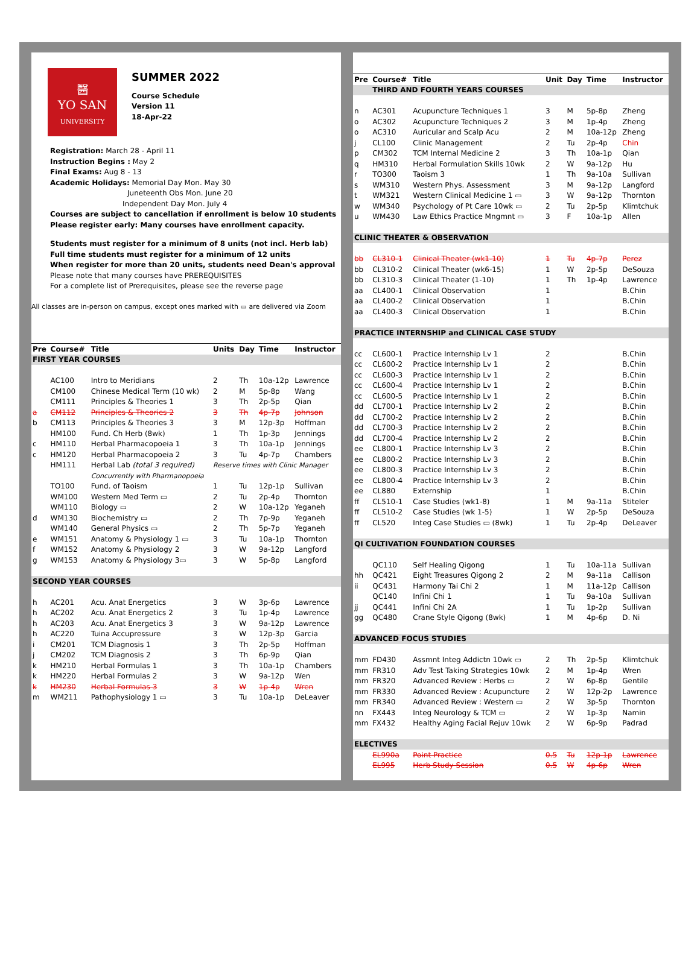醫
YO SAN
UNIVERSITY
SUMMER 2022
Course Schedule
Version 11
18-Apr-22
Registration: March 28 - April 11
Instruction Begins : May 2
Final Exams: Aug 8 - 13
Academic Holidays: Memorial Day Mon. May 30
Juneteenth Obs Mon. June 20
Independent Day Mon. July 4
Courses are subject to cancellation if enrollment is below 10 students
Please register early: Many courses have enrollment capacity.
Students must register for a minimum of 8 units (not incl. Herb lab)
Full time students must register for a minimum of 12 units
When register for more than 20 units, students need Dean's approval
Please note that many courses have PREREQUISITES
For a complete list of Prerequisites, please see the reverse page
All classes are in-person on campus, except ones marked with ▭ are delivered via Zoom
| Pre | Course# | Title | Units | Day | Time | Instructor |
| --- | --- | --- | --- | --- | --- | --- |
| FIRST YEAR COURSES | | | | | | |
| | AC100 | Intro to Meridians | 2 | Th | 10a-12p | Lawrence |
| | CM100 | Chinese Medical Term (10 wk) | 2 | M | 5p-8p | Wang |
| | CM111 | Principles & Theories 1 | 3 | Th | 2p-5p | Qian |
| a | CM112 | Principles & Theories 2 | 3 | Th | 4p-7p | Johnson |
| b | CM113 | Principles & Theories 3 | 3 | M | 12p-3p | Hoffman |
| | HM100 | Fund. Ch Herb (8wk) | 1 | Th | 1p-3p | Jennings |
| c | HM110 | Herbal Pharmacopoeia 1 | 3 | Th | 10a-1p | Jennings |
| c | HM120 | Herbal Pharmacopoeia 2 | 3 | Tu | 4p-7p | Chambers |
| | HM111 | Herbal Lab (total 3 required) | Reserve times with Clinic Manager | | | |
| | | Concurrently with Pharmanopoeia | | | | |
| | TO100 | Fund. of Taoism | 1 | Tu | 12p-1p | Sullivan |
| | WM100 | Western Med Term ▭ | 2 | Tu | 2p-4p | Thornton |
| | WM110 | Biology ▭ | 2 | W | 10a-12p | Yeganeh |
| d | WM130 | Biochemistry ▭ | 2 | Th | 7p-9p | Yeganeh |
| | WM140 | General Physics ▭ | 2 | Th | 5p-7p | Yeganeh |
| e | WM151 | Anatomy & Physiology 1 ▭ | 3 | Tu | 10a-1p | Thornton |
| f | WM152 | Anatomy & Physiology 2 | 3 | W | 9a-12p | Langford |
| g | WM153 | Anatomy & Physiology 3▭ | 3 | W | 5p-8p | Langford |
| SECOND YEAR COURSES | | | | | | |
| h | AC201 | Acu. Anat Energetics | 3 | W | 3p-6p | Lawrence |
| h | AC202 | Acu. Anat Energetics 2 | 3 | Tu | 1p-4p | Lawrence |
| h | AC203 | Acu. Anat Energetics 3 | 3 | W | 9a-12p | Lawrence |
| h | AC220 | Tuina Accupressure | 3 | W | 12p-3p | Garcia |
| i | CM201 | TCM Diagnosis 1 | 3 | Th | 2p-5p | Hoffman |
| j | CM202 | TCM Diagnosis 2 | 3 | Th | 6p-9p | Qian |
| k | HM210 | Herbal Formulas 1 | 3 | Th | 10a-1p | Chambers |
| k | HM220 | Herbal Formulas 2 | 3 | W | 9a-12p | Wen |
| k | HM230 | Herbal Formulas 3 | 3 | W | 1p-4p | Wren |
| m | WM211 | Pathophysiology 1 ▭ | 3 | Tu | 10a-1p | DeLeaver |
| Pre | Course# | Title | Unit | Day | Time | Instructor |
| --- | --- | --- | --- | --- | --- | --- |
| | THIRD AND FOURTH YEARS COURSES | | | | | |
| n | AC301 | Acupuncture Techniques 1 | 3 | M | 5p-8p | Zheng |
| o | AC302 | Acupuncture Techniques 2 | 3 | M | 1p-4p | Zheng |
| o | AC310 | Auricular and Scalp Acu | 2 | M | 10a-12p | Zheng |
| j | CL100 | Clinic Management | 2 | Tu | 2p-4p | Chin |
| p | CM302 | TCM Internal Medicine 2 | 3 | Th | 10a-1p | Qian |
| q | HM310 | Herbal Formulation Skills 10wk | 2 | W | 9a-12p | Hu |
| r | TO300 | Taoism 3 | 1 | Th | 9a-10a | Sullivan |
| s | WM310 | Western Phys. Assessment | 3 | M | 9a-12p | Langford |
| t | WM321 | Western Clinical Medicine 1 ▭ | 3 | W | 9a-12p | Thornton |
| w | WM340 | Psychology of Pt Care 10wk ▭ | 2 | Tu | 2p-5p | Klimtchuk |
| u | WM430 | Law Ethics Practice Mngmnt ▭ | 3 | F | 10a-1p | Allen |
| CLINIC THEATER & OBSERVATION | | | | | | |
| bb | CL310-1 | Clinical Theater (wk1-10) | 1 | Tu | 4p-7p | Perez |
| bb | CL310-2 | Clinical Theater (wk6-15) | 1 | W | 2p-5p | DeSouza |
| bb | CL310-3 | Clinical Theater (1-10) | 1 | Th | 1p-4p | Lawrence |
| aa | CL400-1 | Clinical Observation | 1 | | | B.Chin |
| aa | CL400-2 | Clinical Observation | 1 | | | B.Chin |
| aa | CL400-3 | Clinical Observation | 1 | | | B.Chin |
| PRACTICE INTERNSHIP and CLINICAL CASE STUDY | | | | | | |
| cc | CL600-1 | Practice Internship Lv 1 | 2 | | | B.Chin |
| cc | CL600-2 | Practice Internship Lv 1 | 2 | | | B.Chin |
| cc | CL600-3 | Practice Internship Lv 1 | 2 | | | B.Chin |
| cc | CL600-4 | Practice Internship Lv 1 | 2 | | | B.Chin |
| cc | CL600-5 | Practice Internship Lv 1 | 2 | | | B.Chin |
| dd | CL700-1 | Practice Internship Lv 2 | 2 | | | B.Chin |
| dd | CL700-2 | Practice Internship Lv 2 | 2 | | | B.Chin |
| dd | CL700-3 | Practice Internship Lv 2 | 2 | | | B.Chin |
| dd | CL700-4 | Practice Internship Lv 2 | 2 | | | B.Chin |
| ee | CL800-1 | Practice Internship Lv 3 | 2 | | | B.Chin |
| ee | CL800-2 | Practice Internship Lv 3 | 2 | | | B.Chin |
| ee | CL800-3 | Practice Internship Lv 3 | 2 | | | B.Chin |
| ee | CL800-4 | Practice Internship Lv 3 | 2 | | | B.Chin |
| ee | CL880 | Externship | 1 | | | B.Chin |
| ff | CL510-1 | Case Studies (wk1-8) | 1 | M | 9a-11a | Stiteler |
| ff | CL510-2 | Case Studies (wk 1-5) | 1 | W | 2p-5p | DeSouza |
| ff | CL520 | Integ Case Studies ▭ (8wk) | 1 | Tu | 2p-4p | DeLeaver |
| QI CULTIVATION FOUNDATION COURSES | | | | | | |
| | QC110 | Self Healing Qigong | 1 | Tu | 10a-11a | Sullivan |
| hh | QC421 | Eight Treasures Qigong 2 | 2 | M | 9a-11a | Callison |
| ii | QC431 | Harmony Tai Chi 2 | 1 | M | 11a-12p | Callison |
| | QC140 | Infini Chi 1 | 1 | Tu | 9a-10a | Sullivan |
| jj | QC441 | Infini Chi 2A | 1 | Tu | 1p-2p | Sullivan |
| gg | QC480 | Crane Style Qigong (8wk) | 1 | M | 4p-6p | D. Ni |
| ADVANCED FOCUS STUDIES | | | | | | |
| mm | FD430 | Assmnt Integ Addictn 10wk ▭ | 2 | Th | 2p-5p | Klimtchuk |
| mm | FR310 | Adv Test Taking Strategies 10wk | 2 | M | 1p-4p | Wren |
| mm | FR320 | Advanced Review : Herbs ▭ | 2 | W | 6p-8p | Gentile |
| mm | FR330 | Advanced Review : Acupuncture | 2 | W | 12p-2p | Lawrence |
| mm | FR340 | Advanced Review : Western ▭ | 2 | W | 3p-5p | Thornton |
| nn | FX443 | Integ Neurology & TCM ▭ | 2 | W | 1p-3p | Namin |
| mm | FX432 | Healthy Aging Facial Rejuv 10wk | 2 | W | 6p-9p | Padrad |
| ELECTIVES | | | | | | |
| | EL990a | Point Practice | 0.5 | Tu | 12p-1p | Lawrence |
| | EL995 | Herb Study Session | 0.5 | W | 4p-6p | Wren |